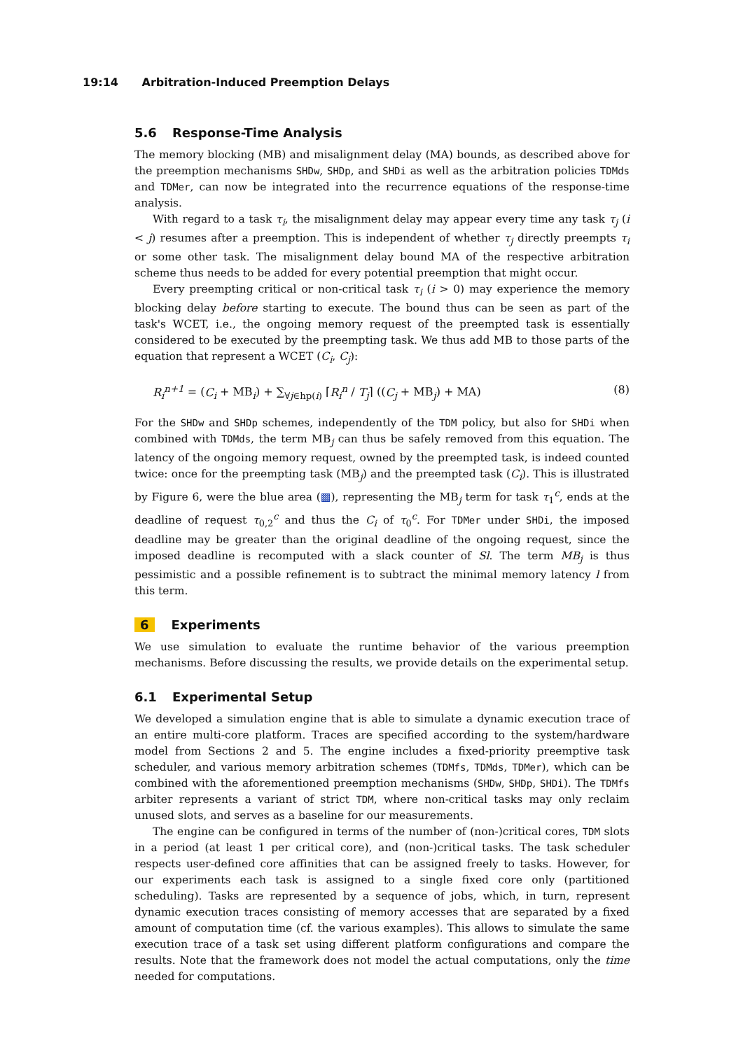19:14 Arbitration-Induced Preemption Delays
5.6 Response-Time Analysis
The memory blocking (MB) and misalignment delay (MA) bounds, as described above for the preemption mechanisms SHDw, SHDp, and SHDi as well as the arbitration policies TDMds and TDMer, can now be integrated into the recurrence equations of the response-time analysis.
With regard to a task τ<sub>i</sub>, the misalignment delay may appear every time any task τ<sub>j</sub> (i < j) resumes after a preemption. This is independent of whether τ<sub>j</sub> directly preempts τ<sub>i</sub> or some other task. The misalignment delay bound MA of the respective arbitration scheme thus needs to be added for every potential preemption that might occur.
Every preempting critical or non-critical task τ<sub>i</sub> (i > 0) may experience the memory blocking delay before starting to execute. The bound thus can be seen as part of the task's WCET, i.e., the ongoing memory request of the preempted task is essentially considered to be executed by the preempting task. We thus add MB to those parts of the equation that represent a WCET (C<sub>i</sub>, C<sub>j</sub>):
R<sub>i</sub><sup>n+1</sup> = (C<sub>i</sub> + MB<sub>i</sub>) + ∑<sub>∀j∈hp(i)</sub> ⌈R<sub>i</sub><sup>n</sup> / T<sub>j</sub>⌉ ((C<sub>j</sub> + MB<sub>j</sub>) + MA) (8)
For the SHDw and SHDp schemes, independently of the TDM policy, but also for SHDi when combined with TDMds, the term MB<sub>j</sub> can thus be safely removed from this equation. The latency of the ongoing memory request, owned by the preempted task, is indeed counted twice: once for the preempting task (MB<sub>j</sub>) and the preempted task (C<sub>i</sub>). This is illustrated by Figure 6, were the blue area (▩), representing the MB<sub>j</sub> term for task τ<sub>1</sub><sup>c</sup>, ends at the deadline of request τ<sub>0,2</sub><sup>c</sup> and thus the C<sub>i</sub> of τ<sub>0</sub><sup>c</sup>. For TDMer under SHDi, the imposed deadline may be greater than the original deadline of the ongoing request, since the imposed deadline is recomputed with a slack counter of Sl. The term MB<sub>j</sub> is thus pessimistic and a possible refinement is to subtract the minimal memory latency l from this term.
6 Experiments
We use simulation to evaluate the runtime behavior of the various preemption mechanisms. Before discussing the results, we provide details on the experimental setup.
6.1 Experimental Setup
We developed a simulation engine that is able to simulate a dynamic execution trace of an entire multi-core platform. Traces are specified according to the system/hardware model from Sections 2 and 5. The engine includes a fixed-priority preemptive task scheduler, and various memory arbitration schemes (TDMfs, TDMds, TDMer), which can be combined with the aforementioned preemption mechanisms (SHDw, SHDp, SHDi). The TDMfs arbiter represents a variant of strict TDM, where non-critical tasks may only reclaim unused slots, and serves as a baseline for our measurements.
The engine can be configured in terms of the number of (non-)critical cores, TDM slots in a period (at least 1 per critical core), and (non-)critical tasks. The task scheduler respects user-defined core affinities that can be assigned freely to tasks. However, for our experiments each task is assigned to a single fixed core only (partitioned scheduling). Tasks are represented by a sequence of jobs, which, in turn, represent dynamic execution traces consisting of memory accesses that are separated by a fixed amount of computation time (cf. the various examples). This allows to simulate the same execution trace of a task set using different platform configurations and compare the results. Note that the framework does not model the actual computations, only the time needed for computations.